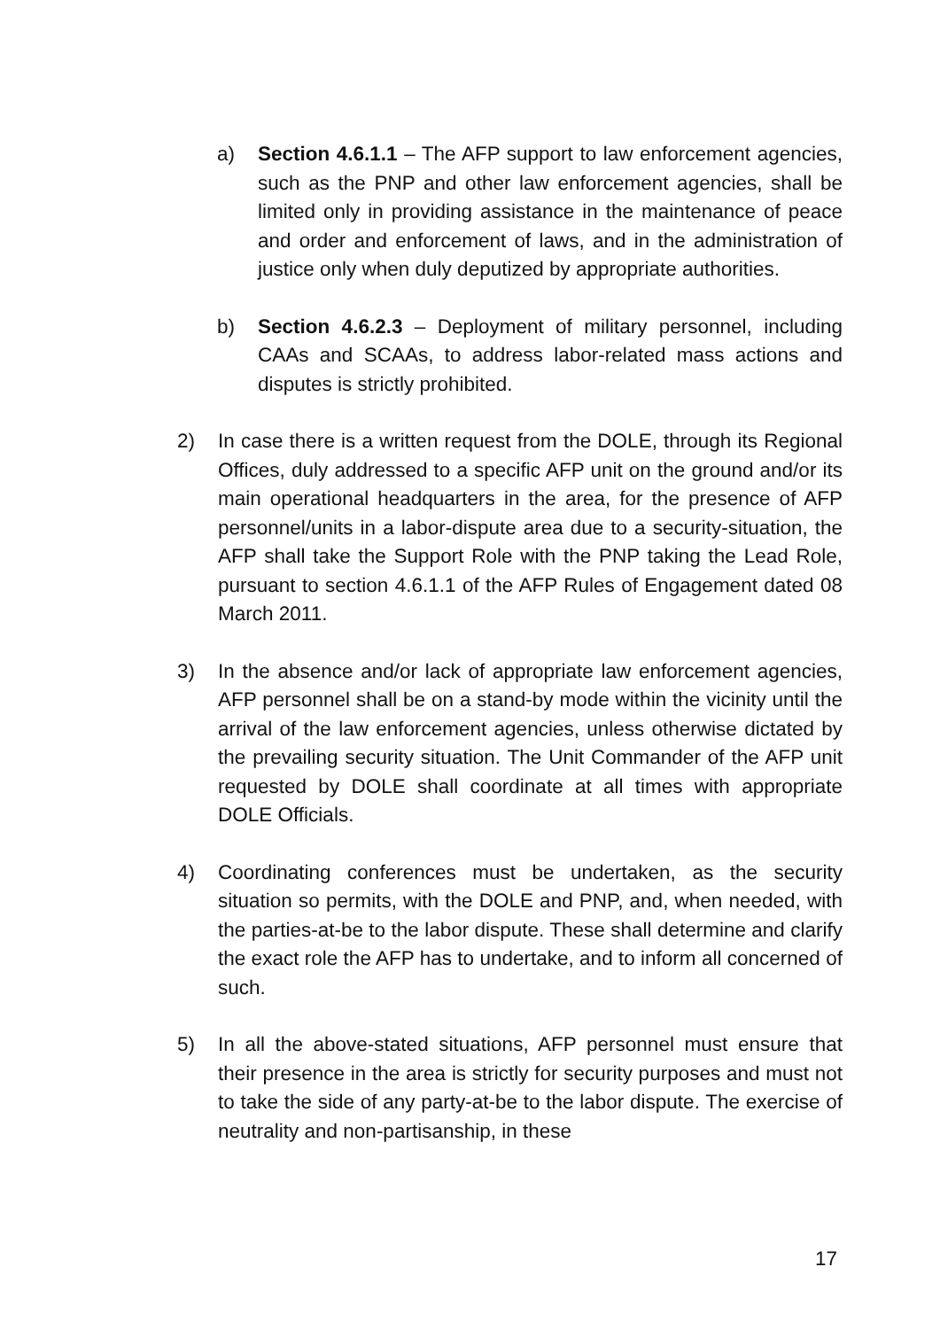a) Section 4.6.1.1 – The AFP support to law enforcement agencies, such as the PNP and other law enforcement agencies, shall be limited only in providing assistance in the maintenance of peace and order and enforcement of laws, and in the administration of justice only when duly deputized by appropriate authorities.
b) Section 4.6.2.3 – Deployment of military personnel, including CAAs and SCAAs, to address labor-related mass actions and disputes is strictly prohibited.
2) In case there is a written request from the DOLE, through its Regional Offices, duly addressed to a specific AFP unit on the ground and/or its main operational headquarters in the area, for the presence of AFP personnel/units in a labor-dispute area due to a security-situation, the AFP shall take the Support Role with the PNP taking the Lead Role, pursuant to section 4.6.1.1 of the AFP Rules of Engagement dated 08 March 2011.
3) In the absence and/or lack of appropriate law enforcement agencies, AFP personnel shall be on a stand-by mode within the vicinity until the arrival of the law enforcement agencies, unless otherwise dictated by the prevailing security situation. The Unit Commander of the AFP unit requested by DOLE shall coordinate at all times with appropriate DOLE Officials.
4) Coordinating conferences must be undertaken, as the security situation so permits, with the DOLE and PNP, and, when needed, with the parties-at-be to the labor dispute. These shall determine and clarify the exact role the AFP has to undertake, and to inform all concerned of such.
5) In all the above-stated situations, AFP personnel must ensure that their presence in the area is strictly for security purposes and must not to take the side of any party-at-be to the labor dispute. The exercise of neutrality and non-partisanship, in these
17